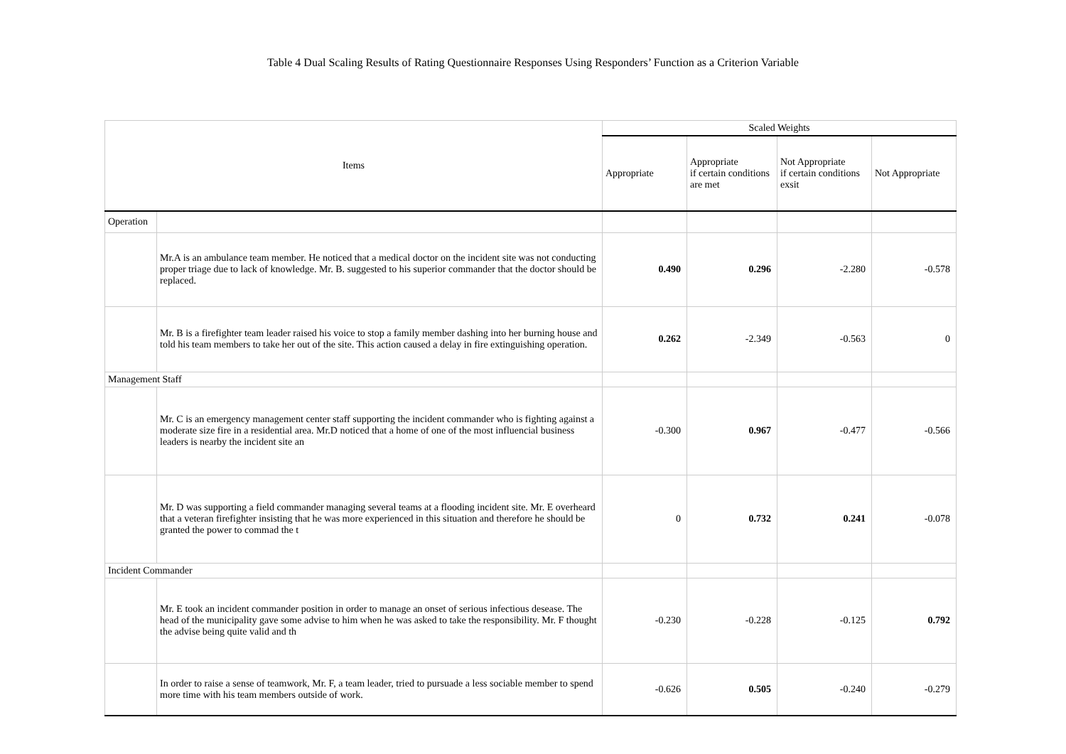Table 4 Dual Scaling Results of Rating Questionnaire Responses Using Responders’ Function as a Criterion Variable
| Items | | Scaled Weights | | | |
| --- | --- | --- | --- | --- | --- |
| | | Appropriate | Appropriate if certain conditions are met | Not Appropriate if certain conditions exsit | Not Appropriate |
| Operation | | | | | |
| | Mr.A is an ambulance team member. He noticed that a medical doctor on the incident site was not conducting proper triage due to lack of knowledge. Mr. B. suggested to his superior commander that the doctor should be replaced. | 0.490 | 0.296 | -2.280 | -0.578 |
| | Mr. B is a firefighter team leader raised his voice to stop a family member dashing into her burning house and told his team members to take her out of the site. This action caused a delay in fire extinguishing operation. | 0.262 | -2.349 | -0.563 | 0 |
| Management Staff | | | | | |
| | Mr. C is an emergency management center staff supporting the incident commander who is fighting against a moderate size fire in a residential area. Mr.D noticed that a home of one of the most influencial business leaders is nearby the incident site an | -0.300 | 0.967 | -0.477 | -0.566 |
| | Mr. D was supporting a field commander managing several teams at a flooding incident site. Mr. E overheard that a veteran firefighter insisting that he was more experienced in this situation and therefore he should be granted the power to commad the t | 0 | 0.732 | 0.241 | -0.078 |
| Incident Commander | | | | | |
| | Mr. E took an incident commander position in order to manage an onset of serious infectious desease. The head of the municipality gave some advise to him when he was asked to take the responsibility. Mr. F thought the advise being quite valid and th | -0.230 | -0.228 | -0.125 | 0.792 |
| | In order to raise a sense of teamwork, Mr. F, a team leader, tried to pursuade a less sociable member to spend more time with his team members outside of work. | -0.626 | 0.505 | -0.240 | -0.279 |